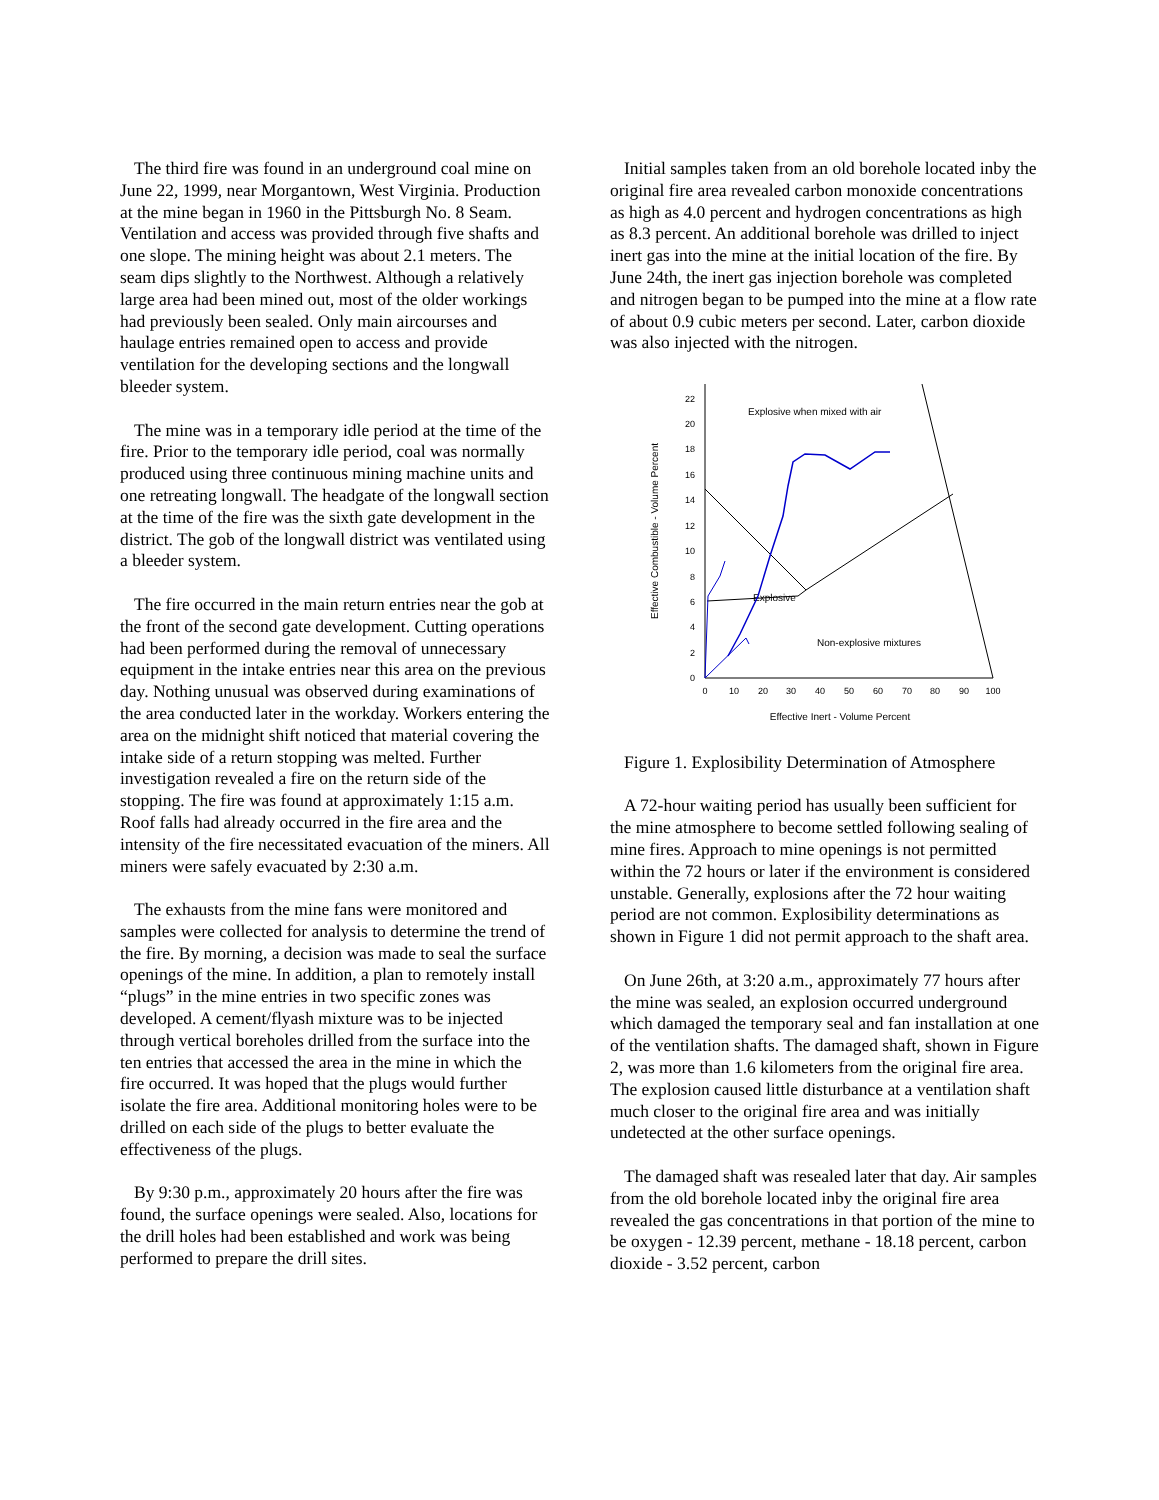The third fire was found in an underground coal mine on June 22, 1999, near Morgantown, West Virginia. Production at the mine began in 1960 in the Pittsburgh No. 8 Seam. Ventilation and access was provided through five shafts and one slope. The mining height was about 2.1 meters. The seam dips slightly to the Northwest. Although a relatively large area had been mined out, most of the older workings had previously been sealed. Only main aircourses and haulage entries remained open to access and provide ventilation for the developing sections and the longwall bleeder system.
The mine was in a temporary idle period at the time of the fire. Prior to the temporary idle period, coal was normally produced using three continuous mining machine units and one retreating longwall. The headgate of the longwall section at the time of the fire was the sixth gate development in the district. The gob of the longwall district was ventilated using a bleeder system.
The fire occurred in the main return entries near the gob at the front of the second gate development. Cutting operations had been performed during the removal of unnecessary equipment in the intake entries near this area on the previous day. Nothing unusual was observed during examinations of the area conducted later in the workday. Workers entering the area on the midnight shift noticed that material covering the intake side of a return stopping was melted. Further investigation revealed a fire on the return side of the stopping. The fire was found at approximately 1:15 a.m. Roof falls had already occurred in the fire area and the intensity of the fire necessitated evacuation of the miners. All miners were safely evacuated by 2:30 a.m.
The exhausts from the mine fans were monitored and samples were collected for analysis to determine the trend of the fire. By morning, a decision was made to seal the surface openings of the mine. In addition, a plan to remotely install “plugs” in the mine entries in two specific zones was developed. A cement/flyash mixture was to be injected through vertical boreholes drilled from the surface into the ten entries that accessed the area in the mine in which the fire occurred. It was hoped that the plugs would further isolate the fire area. Additional monitoring holes were to be drilled on each side of the plugs to better evaluate the effectiveness of the plugs.
By 9:30 p.m., approximately 20 hours after the fire was found, the surface openings were sealed. Also, locations for the drill holes had been established and work was being performed to prepare the drill sites.
Initial samples taken from an old borehole located inby the original fire area revealed carbon monoxide concentrations as high as 4.0 percent and hydrogen concentrations as high as 8.3 percent. An additional borehole was drilled to inject inert gas into the mine at the initial location of the fire. By June 24th, the inert gas injection borehole was completed and nitrogen began to be pumped into the mine at a flow rate of about 0.9 cubic meters per second. Later, carbon dioxide was also injected with the nitrogen.
0
2
4
6
8
10
12
14
16
18
20
22
0
10
20
30
40
50
60
70
80
90
100
Effective Inert - Volume Percent
Effective Combustible - Volume Percent
Explosive when mixed with air
Explosive
Non-explosive mixtures
Figure 1. Explosibility Determination of Atmosphere
A 72-hour waiting period has usually been sufficient for the mine atmosphere to become settled following sealing of mine fires. Approach to mine openings is not permitted within the 72 hours or later if the environment is considered unstable. Generally, explosions after the 72 hour waiting period are not common. Explosibility determinations as shown in Figure 1 did not permit approach to the shaft area.
On June 26th, at 3:20 a.m., approximately 77 hours after the mine was sealed, an explosion occurred underground which damaged the temporary seal and fan installation at one of the ventilation shafts. The damaged shaft, shown in Figure 2, was more than 1.6 kilometers from the original fire area. The explosion caused little disturbance at a ventilation shaft much closer to the original fire area and was initially undetected at the other surface openings.
The damaged shaft was resealed later that day. Air samples from the old borehole located inby the original fire area revealed the gas concentrations in that portion of the mine to be oxygen - 12.39 percent, methane - 18.18 percent, carbon dioxide - 3.52 percent, carbon